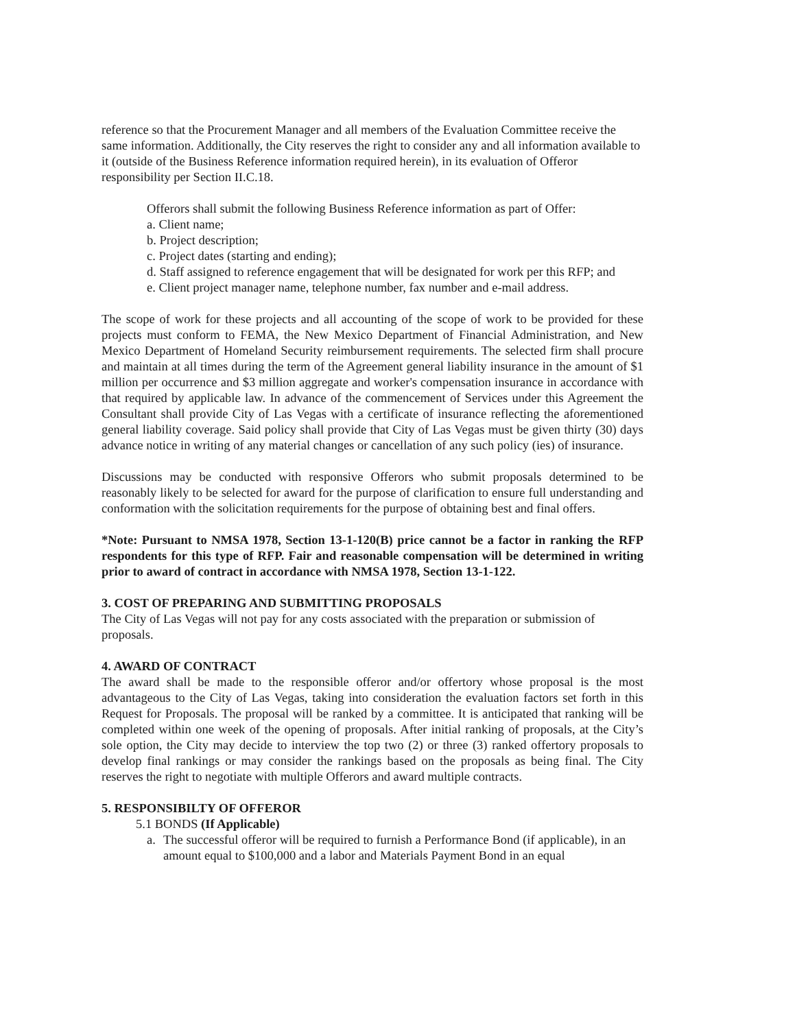reference so that the Procurement Manager and all members of the Evaluation Committee receive the same information. Additionally, the City reserves the right to consider any and all information available to it (outside of the Business Reference information required herein), in its evaluation of Offeror responsibility per Section II.C.18.
Offerors shall submit the following Business Reference information as part of Offer:
a. Client name;
b. Project description;
c. Project dates (starting and ending);
d. Staff assigned to reference engagement that will be designated for work per this RFP; and
e. Client project manager name, telephone number, fax number and e-mail address.
The scope of work for these projects and all accounting of the scope of work to be provided for these projects must conform to FEMA, the New Mexico Department of Financial Administration, and New Mexico Department of Homeland Security reimbursement requirements. The selected firm shall procure and maintain at all times during the term of the Agreement general liability insurance in the amount of $1 million per occurrence and $3 million aggregate and worker's compensation insurance in accordance with that required by applicable law. In advance of the commencement of Services under this Agreement the Consultant shall provide City of Las Vegas with a certificate of insurance reflecting the aforementioned general liability coverage. Said policy shall provide that City of Las Vegas must be given thirty (30) days advance notice in writing of any material changes or cancellation of any such policy (ies) of insurance.
Discussions may be conducted with responsive Offerors who submit proposals determined to be reasonably likely to be selected for award for the purpose of clarification to ensure full understanding and conformation with the solicitation requirements for the purpose of obtaining best and final offers.
*Note: Pursuant to NMSA 1978, Section 13-1-120(B) price cannot be a factor in ranking the RFP respondents for this type of RFP. Fair and reasonable compensation will be determined in writing prior to award of contract in accordance with NMSA 1978, Section 13-1-122.
3. COST OF PREPARING AND SUBMITTING PROPOSALS
The City of Las Vegas will not pay for any costs associated with the preparation or submission of proposals.
4. AWARD OF CONTRACT
The award shall be made to the responsible offeror and/or offertory whose proposal is the most advantageous to the City of Las Vegas, taking into consideration the evaluation factors set forth in this Request for Proposals. The proposal will be ranked by a committee. It is anticipated that ranking will be completed within one week of the opening of proposals. After initial ranking of proposals, at the City’s sole option, the City may decide to interview the top two (2) or three (3) ranked offertory proposals to develop final rankings or may consider the rankings based on the proposals as being final. The City reserves the right to negotiate with multiple Offerors and award multiple contracts.
5. RESPONSIBILTY OF OFFEROR
5.1 BONDS (If Applicable)
a. The successful offeror will be required to furnish a Performance Bond (if applicable), in an amount equal to $100,000 and a labor and Materials Payment Bond in an equal